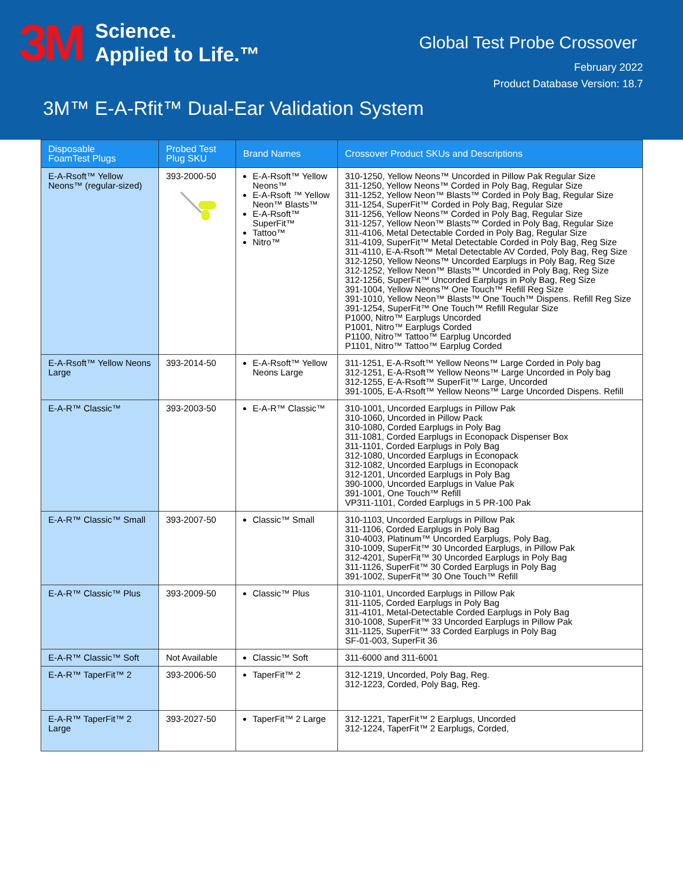3M
Science.
Applied to Life.™
Global Test Probe Crossover
February 2022
Product Database Version: 18.7
3M™ E-A-Rfit™ Dual-Ear Validation System
| Disposable FoamTest Plugs | Probed Test Plug SKU | Brand Names | Crossover Product SKUs and Descriptions |
| --- | --- | --- | --- |
| E-A-Rsoft™ Yellow Neons™ (regular-sized) | 393-2000-50 | E-A-Rsoft™ Yellow Neons™ E-A-Rsoft ™ Yellow Neon™ Blasts™ E-A-Rsoft™ SuperFit™ Tattoo™ Nitro™ | 310-1250, Yellow Neons™ Uncorded in Pillow Pak Regular Size 311-1250, Yellow Neons™ Corded in Poly Bag, Regular Size 311-1252, Yellow Neon™ Blasts™ Corded in Poly Bag, Regular Size 311-1254, SuperFit™ Corded in Poly Bag, Regular Size 311-1256, Yellow Neons™ Corded in Poly Bag, Regular Size 311-1257, Yellow Neon™ Blasts™ Corded in Poly Bag, Regular Size 311-4106, Metal Detectable Corded in Poly Bag, Regular Size 311-4109, SuperFit™ Metal Detectable Corded in Poly Bag, Reg Size 311-4110, E-A-Rsoft™ Metal Detectable AV Corded, Poly Bag, Reg Size 312-1250, Yellow Neons™ Uncorded Earplugs in Poly Bag, Reg Size 312-1252, Yellow Neon™ Blasts™ Uncorded in Poly Bag, Reg Size 312-1256, SuperFit™ Uncorded Earplugs in Poly Bag, Reg Size 391-1004, Yellow Neons™ One Touch™ Refill Reg Size 391-1010, Yellow Neon™ Blasts™ One Touch™ Dispens. Refill Reg Size 391-1254, SuperFit™ One Touch™ Refill Regular Size P1000, Nitro™ Earplugs Uncorded P1001, Nitro™ Earplugs Corded P1100, Nitro™ Tattoo™ Earplug Uncorded P1101, Nitro™ Tattoo™ Earplug Corded |
| E-A-Rsoft™ Yellow Neons Large | 393-2014-50 | E-A-Rsoft™ Yellow Neons Large | 311-1251, E-A-Rsoft™ Yellow Neons™ Large Corded in Poly bag 312-1251, E-A-Rsoft™ Yellow Neons™ Large Uncorded in Poly bag 312-1255, E-A-Rsoft™ SuperFit™ Large, Uncorded 391-1005, E-A-Rsoft™ Yellow Neons™ Large Uncorded Dispens. Refill |
| E-A-R™ Classic™ | 393-2003-50 | E-A-R™ Classic™ | 310-1001, Uncorded Earplugs in Pillow Pak 310-1060, Uncorded in Pillow Pack 310-1080, Corded Earplugs in Poly Bag 311-1081, Corded Earplugs in Econopack Dispenser Box 311-1101, Corded Earplugs in Poly Bag 312-1080, Uncorded Earplugs in Econopack 312-1082, Uncorded Earplugs in Econopack 312-1201, Uncorded Earplugs in Poly Bag 390-1000, Uncorded Earplugs in Value Pak 391-1001, One Touch™ Refill VP311-1101, Corded Earplugs in 5 PR-100 Pak |
| E-A-R™ Classic™ Small | 393-2007-50 | Classic™ Small | 310-1103, Uncorded Earplugs in Pillow Pak 311-1106, Corded Earplugs in Poly Bag 310-4003, Platinum™ Uncorded Earplugs, Poly Bag, 310-1009, SuperFit™ 30 Uncorded Earplugs, in Pillow Pak 312-4201, SuperFit™ 30 Uncorded Earplugs in Poly Bag 311-1126, SuperFit™ 30 Corded Earplugs in Poly Bag 391-1002, SuperFit™ 30 One Touch™ Refill |
| E-A-R™ Classic™ Plus | 393-2009-50 | Classic™ Plus | 310-1101, Uncorded Earplugs in Pillow Pak 311-1105, Corded Earplugs in Poly Bag 311-4101, Metal-Detectable Corded Earplugs in Poly Bag 310-1008, SuperFit™ 33 Uncorded Earplugs in Pillow Pak 311-1125, SuperFit™ 33 Corded Earplugs in Poly Bag SF-01-003, SuperFit 36 |
| E-A-R™ Classic™ Soft | Not Available | Classic™ Soft | 311-6000 and 311-6001 |
| E-A-R™ TaperFit™ 2 | 393-2006-50 | TaperFit™ 2 | 312-1219, Uncorded, Poly Bag, Reg. 312-1223, Corded, Poly Bag, Reg. |
| E-A-R™ TaperFit™ 2 Large | 393-2027-50 | TaperFit™ 2 Large | 312-1221, TaperFit™ 2 Earplugs, Uncorded 312-1224, TaperFit™ 2 Earplugs, Corded, |